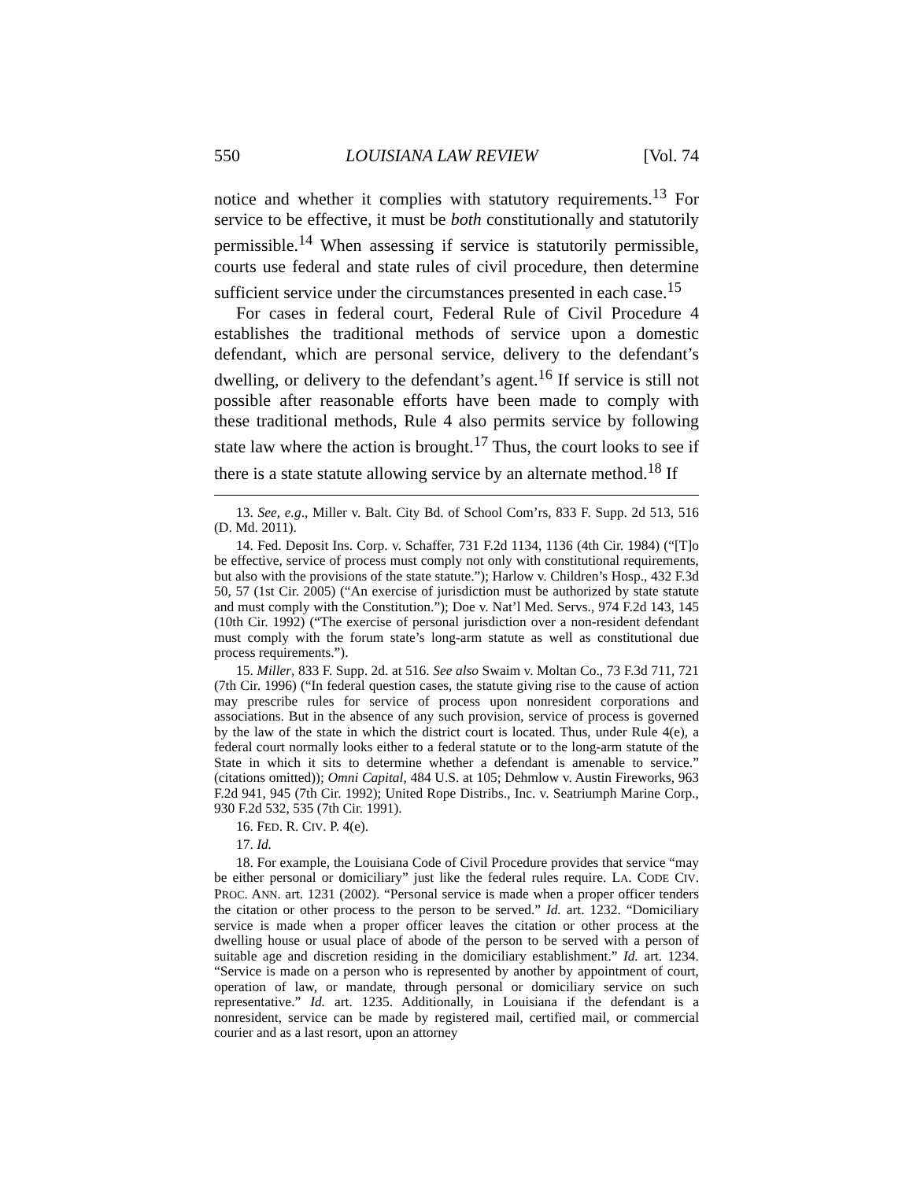550 LOUISIANA LAW REVIEW [Vol. 74
notice and whether it complies with statutory requirements.<sup>13</sup> For service to be effective, it must be both constitutionally and statutorily permissible.<sup>14</sup> When assessing if service is statutorily permissible, courts use federal and state rules of civil procedure, then determine sufficient service under the circumstances presented in each case.<sup>15</sup>
For cases in federal court, Federal Rule of Civil Procedure 4 establishes the traditional methods of service upon a domestic defendant, which are personal service, delivery to the defendant’s dwelling, or delivery to the defendant’s agent.<sup>16</sup> If service is still not possible after reasonable efforts have been made to comply with these traditional methods, Rule 4 also permits service by following state law where the action is brought.<sup>17</sup> Thus, the court looks to see if there is a state statute allowing service by an alternate method.<sup>18</sup> If
13. See, e.g., Miller v. Balt. City Bd. of School Com’rs, 833 F. Supp. 2d 513, 516 (D. Md. 2011).
14. Fed. Deposit Ins. Corp. v. Schaffer, 731 F.2d 1134, 1136 (4th Cir. 1984) (“[T]o be effective, service of process must comply not only with constitutional requirements, but also with the provisions of the state statute.”); Harlow v. Children’s Hosp., 432 F.3d 50, 57 (1st Cir. 2005) (“An exercise of jurisdiction must be authorized by state statute and must comply with the Constitution.”); Doe v. Nat’l Med. Servs., 974 F.2d 143, 145 (10th Cir. 1992) (“The exercise of personal jurisdiction over a non-resident defendant must comply with the forum state’s long-arm statute as well as constitutional due process requirements.”).
15. Miller, 833 F. Supp. 2d. at 516. See also Swaim v. Moltan Co., 73 F.3d 711, 721 (7th Cir. 1996) (“In federal question cases, the statute giving rise to the cause of action may prescribe rules for service of process upon nonresident corporations and associations. But in the absence of any such provision, service of process is governed by the law of the state in which the district court is located. Thus, under Rule 4(e), a federal court normally looks either to a federal statute or to the long-arm statute of the State in which it sits to determine whether a defendant is amenable to service.” (citations omitted)); Omni Capital, 484 U.S. at 105; Dehmlow v. Austin Fireworks, 963 F.2d 941, 945 (7th Cir. 1992); United Rope Distribs., Inc. v. Seatriumph Marine Corp., 930 F.2d 532, 535 (7th Cir. 1991).
16. FED. R. CIV. P. 4(e).
17. Id.
18. For example, the Louisiana Code of Civil Procedure provides that service “may be either personal or domiciliary” just like the federal rules require. LA. CODE CIV. PROC. ANN. art. 1231 (2002). “Personal service is made when a proper officer tenders the citation or other process to the person to be served.” Id. art. 1232. “Domiciliary service is made when a proper officer leaves the citation or other process at the dwelling house or usual place of abode of the person to be served with a person of suitable age and discretion residing in the domiciliary establishment.” Id. art. 1234. “Service is made on a person who is represented by another by appointment of court, operation of law, or mandate, through personal or domiciliary service on such representative.” Id. art. 1235. Additionally, in Louisiana if the defendant is a nonresident, service can be made by registered mail, certified mail, or commercial courier and as a last resort, upon an attorney